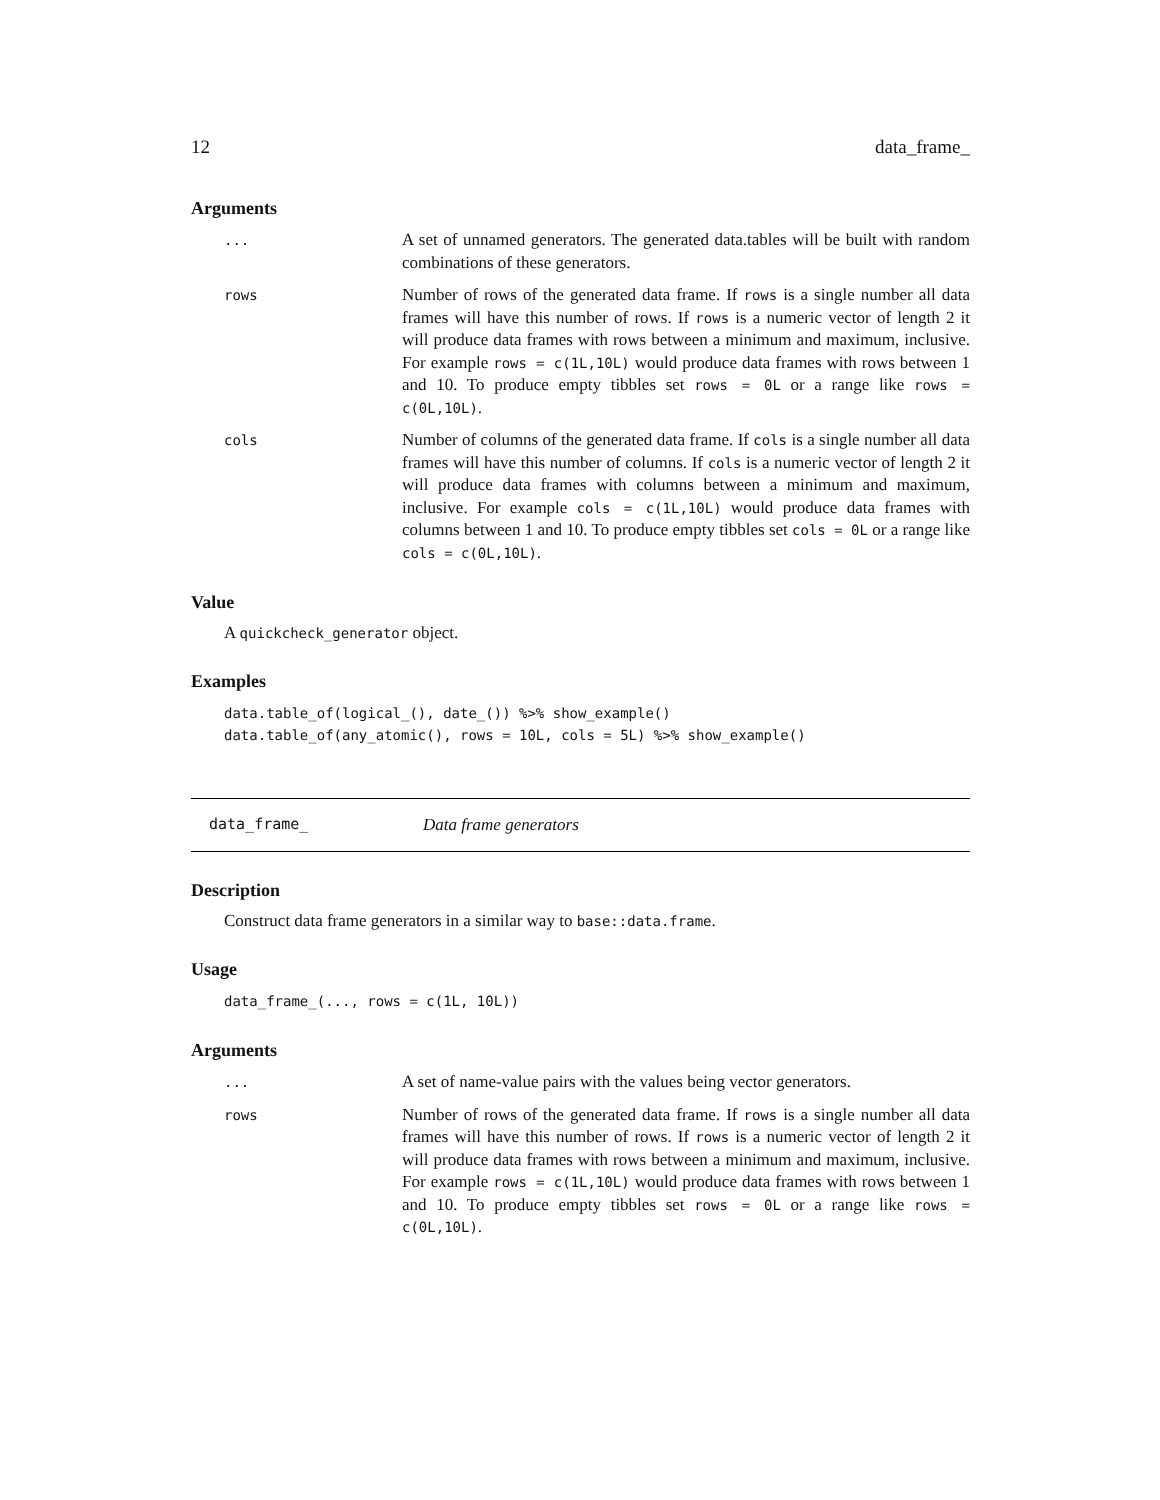12 data_frame_
Arguments
...
A set of unnamed generators. The generated data.tables will be built with random combinations of these generators.
rows
Number of rows of the generated data frame. If rows is a single number all data frames will have this number of rows. If rows is a numeric vector of length 2 it will produce data frames with rows between a minimum and maximum, inclusive. For example rows = c(1L,10L) would produce data frames with rows between 1 and 10. To produce empty tibbles set rows = 0L or a range like rows = c(0L,10L).
cols
Number of columns of the generated data frame. If cols is a single number all data frames will have this number of columns. If cols is a numeric vector of length 2 it will produce data frames with columns between a minimum and maximum, inclusive. For example cols = c(1L,10L) would produce data frames with columns between 1 and 10. To produce empty tibbles set cols = 0L or a range like cols = c(0L,10L).
Value
A quickcheck_generator object.
Examples
data.table_of(logical_(), date_()) %>% show_example()
data.table_of(any_atomic(), rows = 10L, cols = 5L) %>% show_example()
data_frame_ Data frame generators
Description
Construct data frame generators in a similar way to base::data.frame.
Usage
data_frame_(..., rows = c(1L, 10L))
Arguments
...
A set of name-value pairs with the values being vector generators.
rows
Number of rows of the generated data frame. If rows is a single number all data frames will have this number of rows. If rows is a numeric vector of length 2 it will produce data frames with rows between a minimum and maximum, inclusive. For example rows = c(1L,10L) would produce data frames with rows between 1 and 10. To produce empty tibbles set rows = 0L or a range like rows = c(0L,10L).